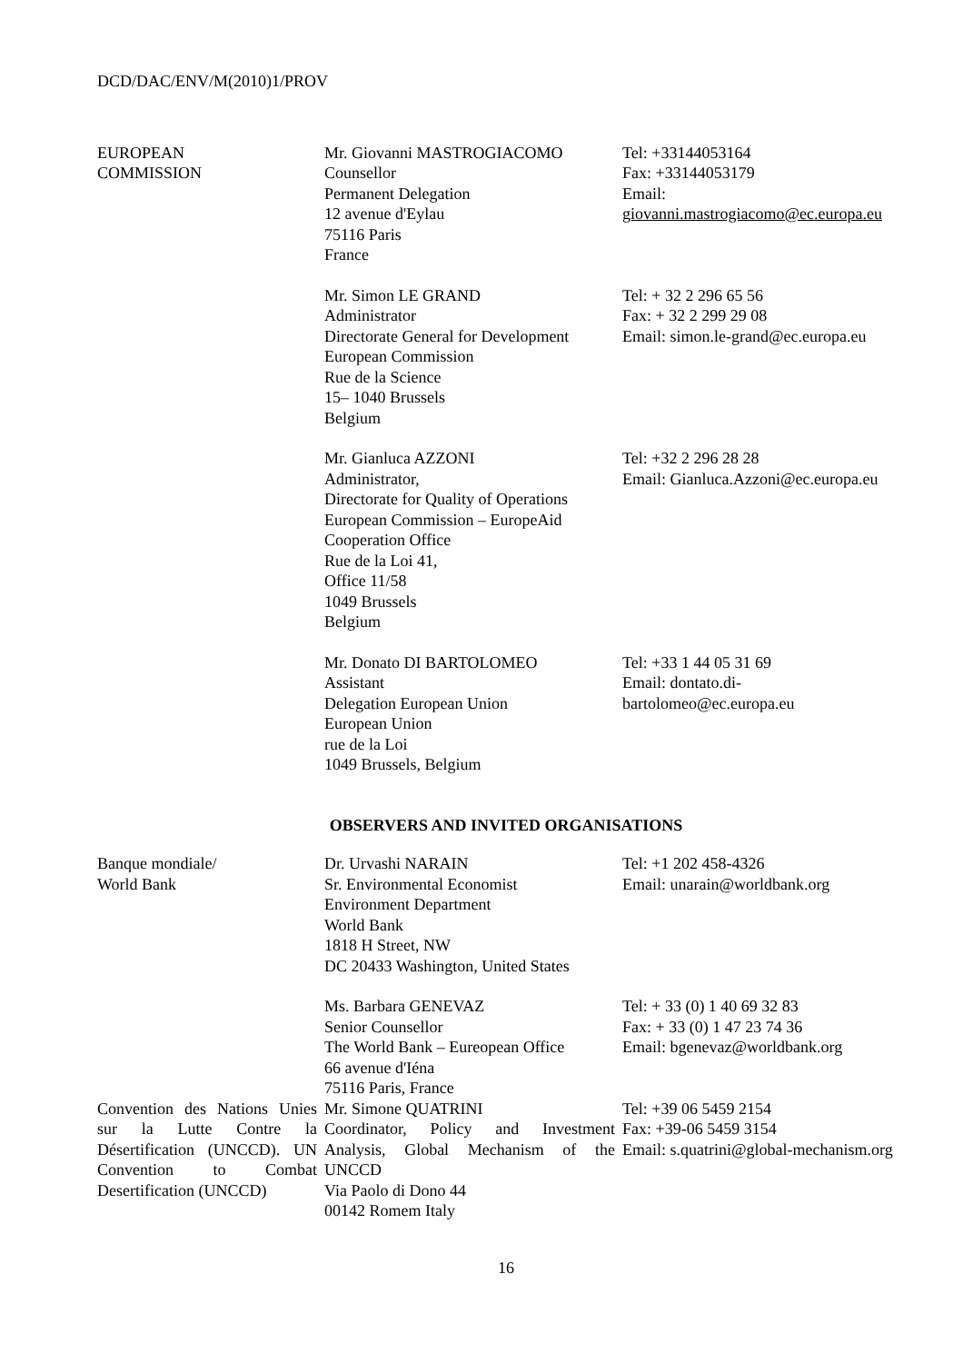DCD/DAC/ENV/M(2010)1/PROV
| EUROPEAN COMMISSION | Mr. Giovanni MASTROGIACOMO Counsellor Permanent Delegation 12 avenue d'Eylau 75116 Paris France | Tel: +33144053164 Fax: +33144053179 Email: giovanni.mastrogiacomo@ec.europa.eu |
| | Mr. Simon LE GRAND Administrator Directorate General for Development European Commission Rue de la Science 15– 1040 Brussels Belgium | Tel: + 32 2 296 65 56 Fax: + 32 2 299 29 08 Email: simon.le-grand@ec.europa.eu |
| | Mr. Gianluca AZZONI Administrator, Directorate for Quality of Operations European Commission – EuropeAid Cooperation Office Rue de la Loi 41, Office 11/58 1049 Brussels Belgium | Tel: +32 2 296 28 28 Email: Gianluca.Azzoni@ec.europa.eu |
| | Mr. Donato DI BARTOLOMEO Assistant Delegation European Union European Union rue de la Loi 1049 Brussels, Belgium | Tel: +33 1 44 05 31 69 Email: dontato.di- bartolomeo@ec.europa.eu |
| OBSERVERS AND INVITED ORGANISATIONS | | |
| Banque mondiale/ World Bank | Dr. Urvashi NARAIN Sr. Environmental Economist Environment Department World Bank 1818 H Street, NW DC 20433 Washington, United States | Tel: +1 202 458-4326 Email: unarain@worldbank.org |
| | Ms. Barbara GENEVAZ Senior Counsellor The World Bank – Eureopean Office 66 avenue d'Iéna 75116 Paris, France | Tel: + 33 (0) 1 40 69 32 83 Fax: + 33 (0) 1 47 23 74 36 Email: bgenevaz@worldbank.org |
| Convention des Nations Unies sur la Lutte Contre la Désertification (UNCCD). UN Convention to Combat Desertification (UNCCD) | Mr. Simone QUATRINI Coordinator, Policy and Investment Analysis, Global Mechanism of the UNCCD Via Paolo di Dono 44 00142 Romem Italy | Tel: +39 06 5459 2154 Fax: +39-06 5459 3154 Email: s.quatrini@global-mechanism.org |
16